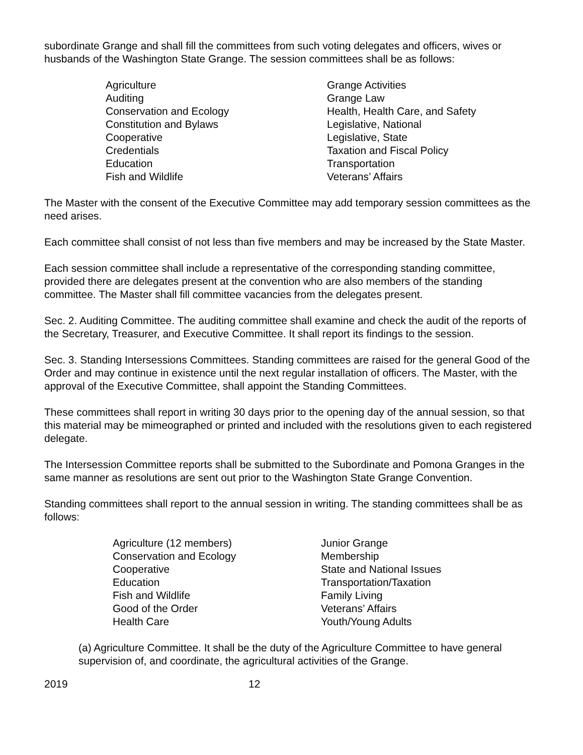subordinate Grange and shall fill the committees from such voting delegates and officers, wives or husbands of the Washington State Grange. The session committees shall be as follows:
Agriculture
Auditing
Conservation and Ecology
Constitution and Bylaws
Cooperative
Credentials
Education
Fish and Wildlife
Grange Activities
Grange Law
Health, Health Care, and Safety
Legislative, National
Legislative, State
Taxation and Fiscal Policy
Transportation
Veterans’ Affairs
The Master with the consent of the Executive Committee may add temporary session committees as the need arises.
Each committee shall consist of not less than five members and may be increased by the State Master.
Each session committee shall include a representative of the corresponding standing committee, provided there are delegates present at the convention who are also members of the standing committee. The Master shall fill committee vacancies from the delegates present.
Sec. 2. Auditing Committee. The auditing committee shall examine and check the audit of the reports of the Secretary, Treasurer, and Executive Committee. It shall report its findings to the session.
Sec. 3. Standing Intersessions Committees. Standing committees are raised for the general Good of the Order and may continue in existence until the next regular installation of officers. The Master, with the approval of the Executive Committee, shall appoint the Standing Committees.
These committees shall report in writing 30 days prior to the opening day of the annual session, so that this material may be mimeographed or printed and included with the resolutions given to each registered delegate.
The Intersession Committee reports shall be submitted to the Subordinate and Pomona Granges in the same manner as resolutions are sent out prior to the Washington State Grange Convention.
Standing committees shall report to the annual session in writing. The standing committees shall be as follows:
Agriculture (12 members)
Conservation and Ecology
Cooperative
Education
Fish and Wildlife
Good of the Order
Health Care
Junior Grange
Membership
State and National Issues
Transportation/Taxation
Family Living
Veterans’ Affairs
Youth/Young Adults
(a) Agriculture Committee. It shall be the duty of the Agriculture Committee to have general supervision of, and coordinate, the agricultural activities of the Grange.
2019 12